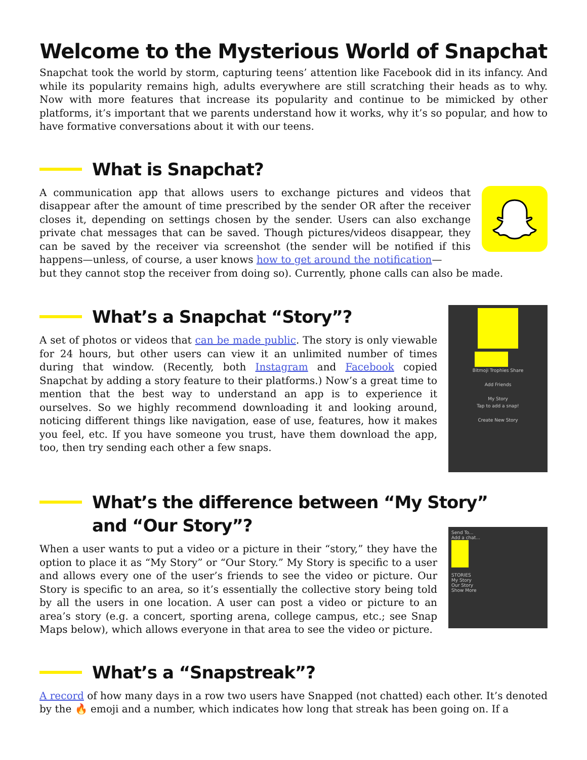Welcome to the Mysterious World of Snapchat
Snapchat took the world by storm, capturing teens’ attention like Facebook did in its infancy. And while its popularity remains high, adults everywhere are still scratching their heads as to why. Now with more features that increase its popularity and continue to be mimicked by other platforms, it’s important that we parents understand how it works, why it’s so popular, and how to have formative conversations about it with our teens.
What is Snapchat?
A communication app that allows users to exchange pictures and videos that disappear after the amount of time prescribed by the sender OR after the receiver closes it, depending on settings chosen by the sender. Users can also exchange private chat messages that can be saved. Though pictures/videos disappear, they can be saved by the receiver via screenshot (the sender will be notified if this happens—unless, of course, a user knows how to get around the notification—
but they cannot stop the receiver from doing so). Currently, phone calls can also be made.
What’s a Snapchat “Story”?
A set of photos or videos that can be made public. The story is only viewable for 24 hours, but other users can view it an unlimited number of times during that window. (Recently, both Instagram and Facebook copied Snapchat by adding a story feature to their platforms.) Now’s a great time to mention that the best way to understand an app is to experience it ourselves. So we highly recommend downloading it and looking around, noticing different things like navigation, ease of use, features, how it makes you feel, etc. If you have someone you trust, have them download the app, too, then try sending each other a few snaps.
Bitmoji Trophies Share
Add Friends
My Story
Tap to add a snap!
Create New Story
What’s the difference between “My Story”
and “Our Story”?
When a user wants to put a video or a picture in their “story,” they have the option to place it as “My Story” or “Our Story.” My Story is specific to a user and allows every one of the user’s friends to see the video or picture. Our Story is specific to an area, so it’s essentially the collective story being told by all the users in one location. A user can post a video or picture to an area’s story (e.g. a concert, sporting arena, college campus, etc.; see Snap Maps below), which allows everyone in that area to see the video or picture.
Send To...
Add a chat...
STORIES
My Story
Our Story
Show More
What’s a “Snapstreak”?
A record of how many days in a row two users have Snapped (not chatted) each other. It’s denoted by the 🔥 emoji and a number, which indicates how long that streak has been going on. If a